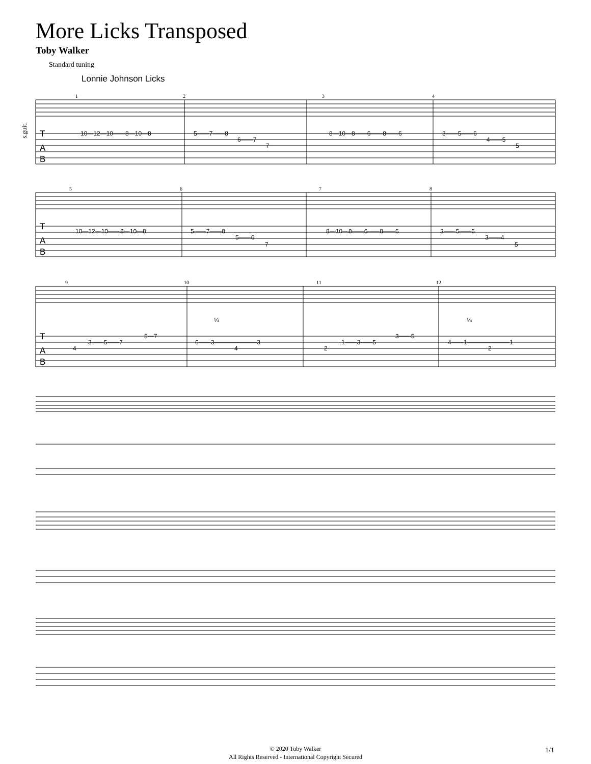More Licks Transposed
Toby Walker
Standard tuning
Lonnie Johnson Licks
s.guit.
1
2
3
4
5
6
7
8
9
10
11
12
T
A
B
T
A
B
T
A
B
10—12—10——8—10—8
5——7——8
6——7
7
8—10—8——6——8——6
3——5——6
4——5
5
10—12—10——8—10—8
5——7——8
5——6
7
8—10—8——6——8——6
3——5——6
3——4
5
5—7
3——5——7
4
6——3———————3
4
3——5
1——3——5
2
4——1———————1
2
¼
¼
© 2020 Toby Walker
All Rights Reserved - International Copyright Secured
1/1